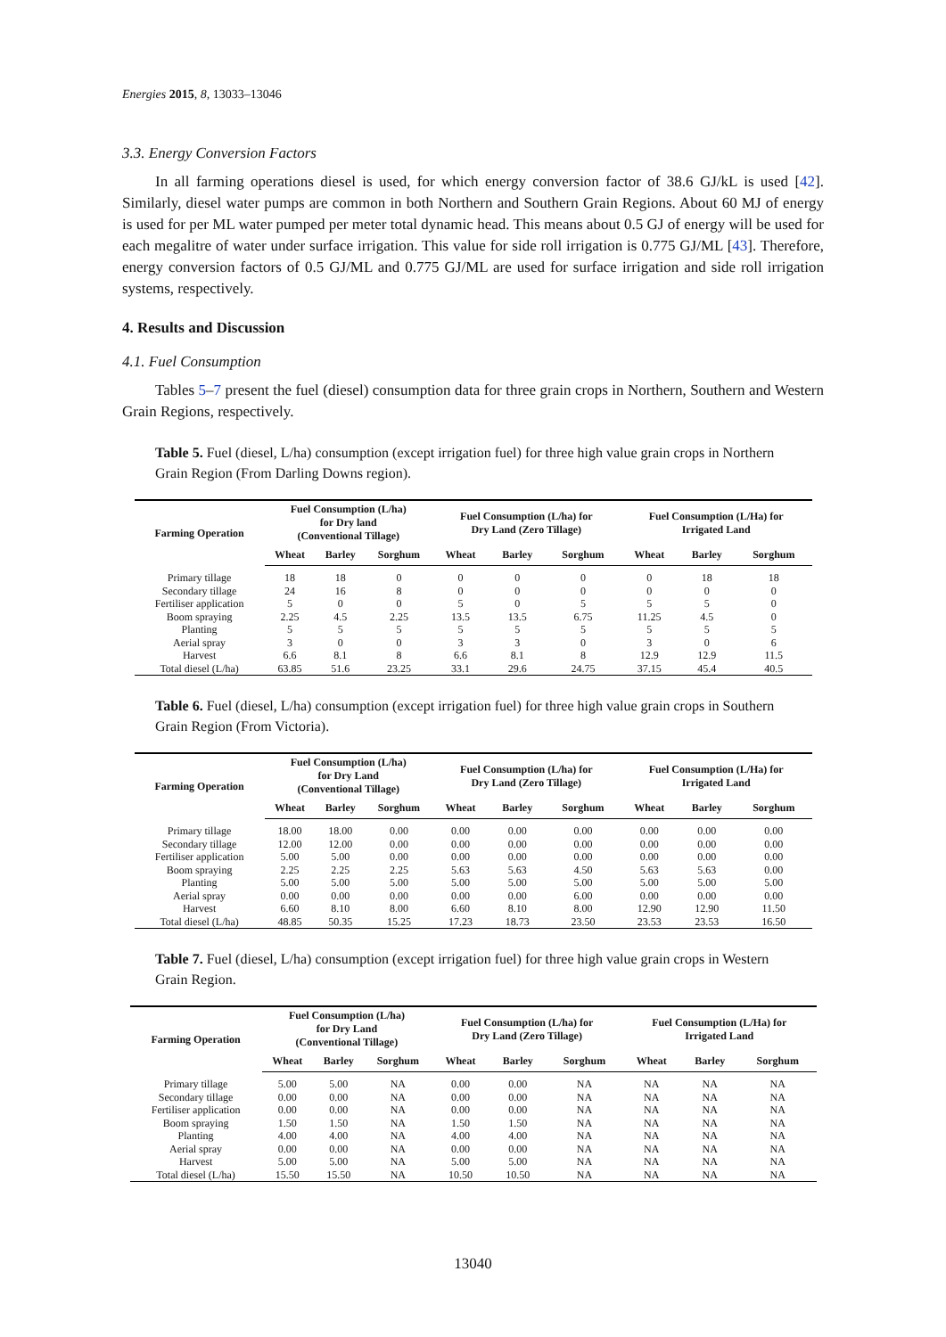Energies 2015, 8, 13033–13046
3.3. Energy Conversion Factors
In all farming operations diesel is used, for which energy conversion factor of 38.6 GJ/kL is used [42]. Similarly, diesel water pumps are common in both Northern and Southern Grain Regions. About 60 MJ of energy is used for per ML water pumped per meter total dynamic head. This means about 0.5 GJ of energy will be used for each megalitre of water under surface irrigation. This value for side roll irrigation is 0.775 GJ/ML [43]. Therefore, energy conversion factors of 0.5 GJ/ML and 0.775 GJ/ML are used for surface irrigation and side roll irrigation systems, respectively.
4. Results and Discussion
4.1. Fuel Consumption
Tables 5–7 present the fuel (diesel) consumption data for three grain crops in Northern, Southern and Western Grain Regions, respectively.
Table 5. Fuel (diesel, L/ha) consumption (except irrigation fuel) for three high value grain crops in Northern Grain Region (From Darling Downs region).
| Farming Operation | Fuel Consumption (L/ha) for Dry land (Conventional Tillage) | | | Fuel Consumption (L/ha) for Dry Land (Zero Tillage) | | | Fuel Consumption (L/Ha) for Irrigated Land | | |
| --- | --- | --- | --- | --- | --- | --- | --- | --- | --- |
| | Wheat | Barley | Sorghum | Wheat | Barley | Sorghum | Wheat | Barley | Sorghum |
| Primary tillage | 18 | 18 | 0 | 0 | 0 | 0 | 0 | 18 | 18 |
| Secondary tillage | 24 | 16 | 8 | 0 | 0 | 0 | 0 | 0 | 0 |
| Fertiliser application | 5 | 0 | 0 | 5 | 0 | 5 | 5 | 5 | 0 |
| Boom spraying | 2.25 | 4.5 | 2.25 | 13.5 | 13.5 | 6.75 | 11.25 | 4.5 | 0 |
| Planting | 5 | 5 | 5 | 5 | 5 | 5 | 5 | 5 | 5 |
| Aerial spray | 3 | 0 | 0 | 3 | 3 | 0 | 3 | 0 | 6 |
| Harvest | 6.6 | 8.1 | 8 | 6.6 | 8.1 | 8 | 12.9 | 12.9 | 11.5 |
| Total diesel (L/ha) | 63.85 | 51.6 | 23.25 | 33.1 | 29.6 | 24.75 | 37.15 | 45.4 | 40.5 |
Table 6. Fuel (diesel, L/ha) consumption (except irrigation fuel) for three high value grain crops in Southern Grain Region (From Victoria).
| Farming Operation | Fuel Consumption (L/ha) for Dry Land (Conventional Tillage) | | | Fuel Consumption (L/ha) for Dry Land (Zero Tillage) | | | Fuel Consumption (L/Ha) for Irrigated Land | | |
| --- | --- | --- | --- | --- | --- | --- | --- | --- | --- |
| | Wheat | Barley | Sorghum | Wheat | Barley | Sorghum | Wheat | Barley | Sorghum |
| Primary tillage | 18.00 | 18.00 | 0.00 | 0.00 | 0.00 | 0.00 | 0.00 | 0.00 | 0.00 |
| Secondary tillage | 12.00 | 12.00 | 0.00 | 0.00 | 0.00 | 0.00 | 0.00 | 0.00 | 0.00 |
| Fertiliser application | 5.00 | 5.00 | 0.00 | 0.00 | 0.00 | 0.00 | 0.00 | 0.00 | 0.00 |
| Boom spraying | 2.25 | 2.25 | 2.25 | 5.63 | 5.63 | 4.50 | 5.63 | 5.63 | 0.00 |
| Planting | 5.00 | 5.00 | 5.00 | 5.00 | 5.00 | 5.00 | 5.00 | 5.00 | 5.00 |
| Aerial spray | 0.00 | 0.00 | 0.00 | 0.00 | 0.00 | 6.00 | 0.00 | 0.00 | 0.00 |
| Harvest | 6.60 | 8.10 | 8.00 | 6.60 | 8.10 | 8.00 | 12.90 | 12.90 | 11.50 |
| Total diesel (L/ha) | 48.85 | 50.35 | 15.25 | 17.23 | 18.73 | 23.50 | 23.53 | 23.53 | 16.50 |
Table 7. Fuel (diesel, L/ha) consumption (except irrigation fuel) for three high value grain crops in Western Grain Region.
| Farming Operation | Fuel Consumption (L/ha) for Dry Land (Conventional Tillage) | | | Fuel Consumption (L/ha) for Dry Land (Zero Tillage) | | | Fuel Consumption (L/Ha) for Irrigated Land | | |
| --- | --- | --- | --- | --- | --- | --- | --- | --- | --- |
| | Wheat | Barley | Sorghum | Wheat | Barley | Sorghum | Wheat | Barley | Sorghum |
| Primary tillage | 5.00 | 5.00 | NA | 0.00 | 0.00 | NA | NA | NA | NA |
| Secondary tillage | 0.00 | 0.00 | NA | 0.00 | 0.00 | NA | NA | NA | NA |
| Fertiliser application | 0.00 | 0.00 | NA | 0.00 | 0.00 | NA | NA | NA | NA |
| Boom spraying | 1.50 | 1.50 | NA | 1.50 | 1.50 | NA | NA | NA | NA |
| Planting | 4.00 | 4.00 | NA | 4.00 | 4.00 | NA | NA | NA | NA |
| Aerial spray | 0.00 | 0.00 | NA | 0.00 | 0.00 | NA | NA | NA | NA |
| Harvest | 5.00 | 5.00 | NA | 5.00 | 5.00 | NA | NA | NA | NA |
| Total diesel (L/ha) | 15.50 | 15.50 | NA | 10.50 | 10.50 | NA | NA | NA | NA |
13040